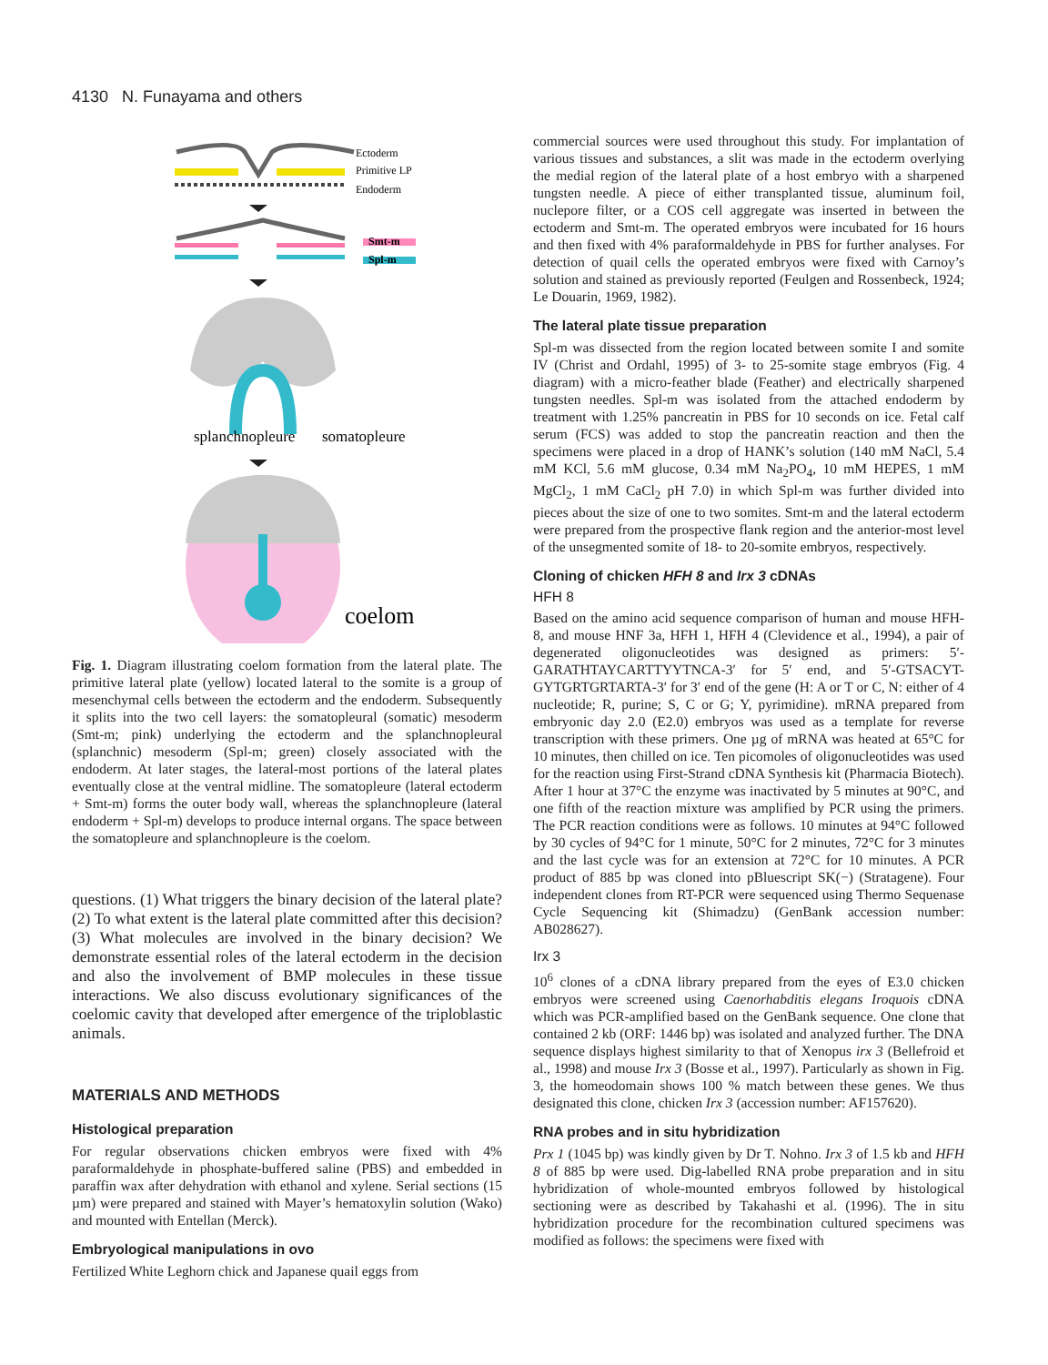4130 N. Funayama and others
Ectoderm
Primitive LP
Endoderm
Smt-m
Spl-m
splanchnopleure
somatopleure
coelom
Fig. 1. Diagram illustrating coelom formation from the lateral plate. The primitive lateral plate (yellow) located lateral to the somite is a group of mesenchymal cells between the ectoderm and the endoderm. Subsequently it splits into the two cell layers: the somatopleural (somatic) mesoderm (Smt-m; pink) underlying the ectoderm and the splanchnopleural (splanchnic) mesoderm (Spl-m; green) closely associated with the endoderm. At later stages, the lateral-most portions of the lateral plates eventually close at the ventral midline. The somatopleure (lateral ectoderm + Smt-m) forms the outer body wall, whereas the splanchnopleure (lateral endoderm + Spl-m) develops to produce internal organs. The space between the somatopleure and splanchnopleure is the coelom.
questions. (1) What triggers the binary decision of the lateral plate? (2) To what extent is the lateral plate committed after this decision? (3) What molecules are involved in the binary decision? We demonstrate essential roles of the lateral ectoderm in the decision and also the involvement of BMP molecules in these tissue interactions. We also discuss evolutionary significances of the coelomic cavity that developed after emergence of the triploblastic animals.
MATERIALS AND METHODS
Histological preparation
For regular observations chicken embryos were fixed with 4% paraformaldehyde in phosphate-buffered saline (PBS) and embedded in paraffin wax after dehydration with ethanol and xylene. Serial sections (15 µm) were prepared and stained with Mayer’s hematoxylin solution (Wako) and mounted with Entellan (Merck).
Embryological manipulations in ovo
Fertilized White Leghorn chick and Japanese quail eggs from
commercial sources were used throughout this study. For implantation of various tissues and substances, a slit was made in the ectoderm overlying the medial region of the lateral plate of a host embryo with a sharpened tungsten needle. A piece of either transplanted tissue, aluminum foil, nuclepore filter, or a COS cell aggregate was inserted in between the ectoderm and Smt-m. The operated embryos were incubated for 16 hours and then fixed with 4% paraformaldehyde in PBS for further analyses. For detection of quail cells the operated embryos were fixed with Carnoy’s solution and stained as previously reported (Feulgen and Rossenbeck, 1924; Le Douarin, 1969, 1982).
The lateral plate tissue preparation
Spl-m was dissected from the region located between somite I and somite IV (Christ and Ordahl, 1995) of 3- to 25-somite stage embryos (Fig. 4 diagram) with a micro-feather blade (Feather) and electrically sharpened tungsten needles. Spl-m was isolated from the attached endoderm by treatment with 1.25% pancreatin in PBS for 10 seconds on ice. Fetal calf serum (FCS) was added to stop the pancreatin reaction and then the specimens were placed in a drop of HANK’s solution (140 mM NaCl, 5.4 mM KCl, 5.6 mM glucose, 0.34 mM Na<sub>2</sub>PO<sub>4</sub>, 10 mM HEPES, 1 mM MgCl<sub>2</sub>, 1 mM CaCl<sub>2</sub> pH 7.0) in which Spl-m was further divided into pieces about the size of one to two somites. Smt-m and the lateral ectoderm were prepared from the prospective flank region and the anterior-most level of the unsegmented somite of 18- to 20-somite embryos, respectively.
Cloning of chicken HFH 8 and Irx 3 cDNAs
HFH 8
Based on the amino acid sequence comparison of human and mouse HFH-8, and mouse HNF 3a, HFH 1, HFH 4 (Clevidence et al., 1994), a pair of degenerated oligonucleotides was designed as primers: 5′-GARATHTAYCARTTYYTNCA-3′ for 5′ end, and 5′-GTSACYT-GYTGRTGRTARTA-3′ for 3′ end of the gene (H: A or T or C, N: either of 4 nucleotide; R, purine; S, C or G; Y, pyrimidine). mRNA prepared from embryonic day 2.0 (E2.0) embryos was used as a template for reverse transcription with these primers. One µg of mRNA was heated at 65°C for 10 minutes, then chilled on ice. Ten picomoles of oligonucleotides was used for the reaction using First-Strand cDNA Synthesis kit (Pharmacia Biotech). After 1 hour at 37°C the enzyme was inactivated by 5 minutes at 90°C, and one fifth of the reaction mixture was amplified by PCR using the primers. The PCR reaction conditions were as follows. 10 minutes at 94°C followed by 30 cycles of 94°C for 1 minute, 50°C for 2 minutes, 72°C for 3 minutes and the last cycle was for an extension at 72°C for 10 minutes. A PCR product of 885 bp was cloned into pBluescript SK(−) (Stratagene). Four independent clones from RT-PCR were sequenced using Thermo Sequenase Cycle Sequencing kit (Shimadzu) (GenBank accession number: AB028627).
Irx 3
10<sup>6</sup> clones of a cDNA library prepared from the eyes of E3.0 chicken embryos were screened using Caenorhabditis elegans Iroquois cDNA which was PCR-amplified based on the GenBank sequence. One clone that contained 2 kb (ORF: 1446 bp) was isolated and analyzed further. The DNA sequence displays highest similarity to that of Xenopus irx 3 (Bellefroid et al., 1998) and mouse Irx 3 (Bosse et al., 1997). Particularly as shown in Fig. 3, the homeodomain shows 100 % match between these genes. We thus designated this clone, chicken Irx 3 (accession number: AF157620).
RNA probes and in situ hybridization
Prx 1 (1045 bp) was kindly given by Dr T. Nohno. Irx 3 of 1.5 kb and HFH 8 of 885 bp were used. Dig-labelled RNA probe preparation and in situ hybridization of whole-mounted embryos followed by histological sectioning were as described by Takahashi et al. (1996). The in situ hybridization procedure for the recombination cultured specimens was modified as follows: the specimens were fixed with